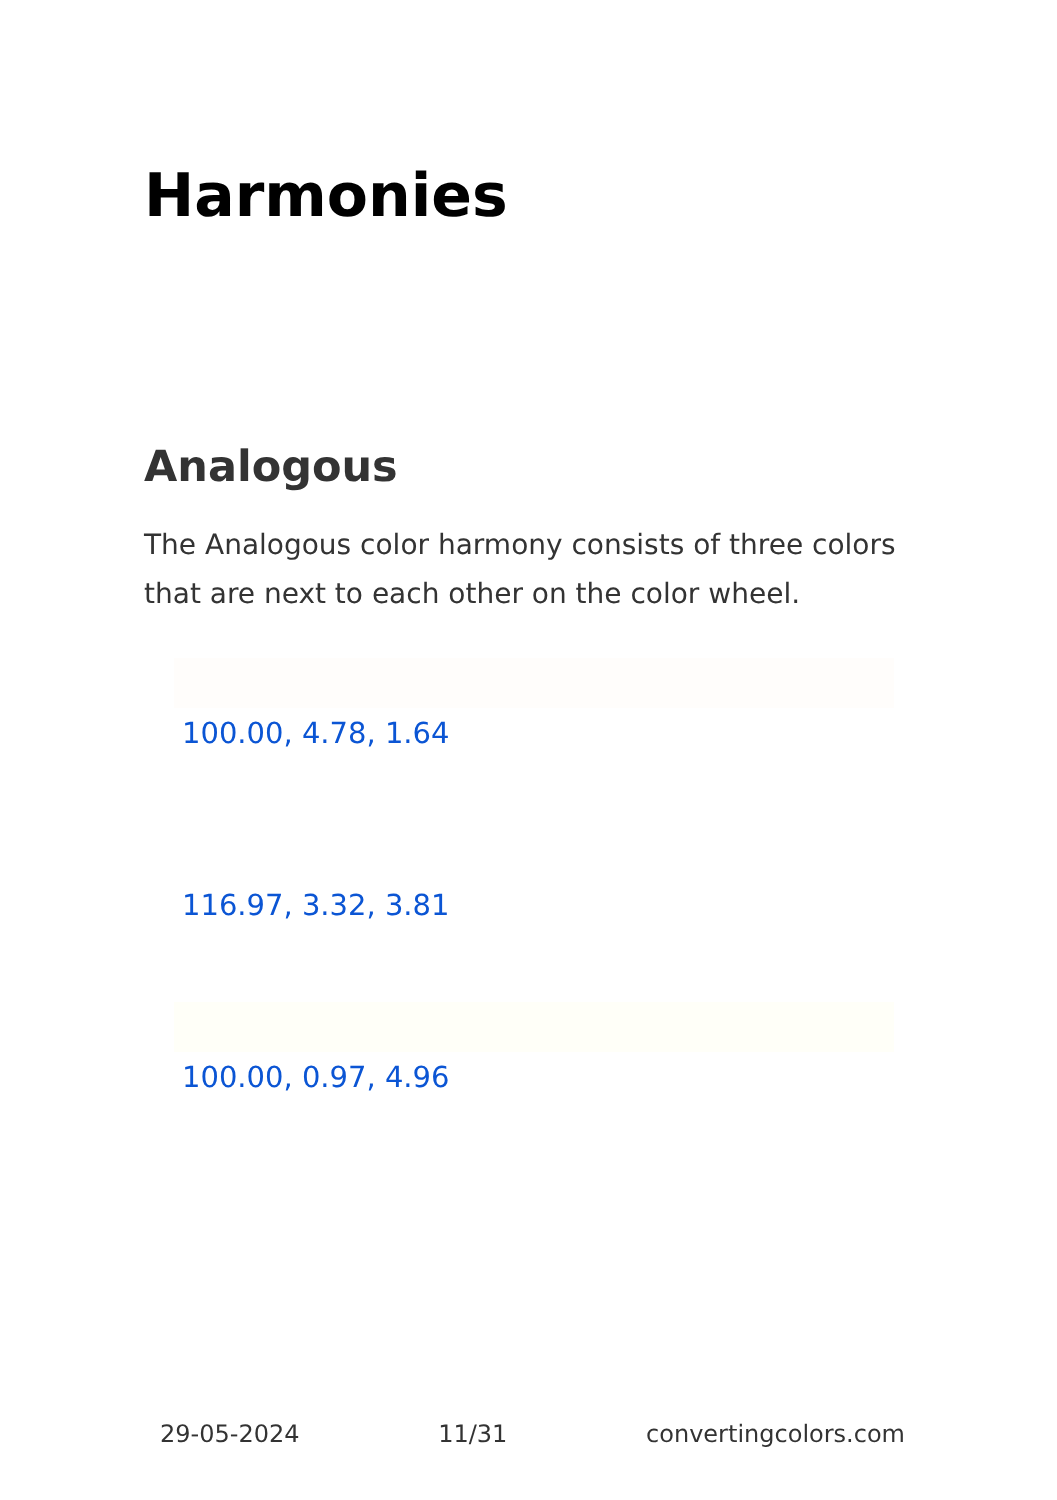Harmonies
Analogous
The Analogous color harmony consists of three colors that are next to each other on the color wheel.
100.00, 4.78, 1.64
116.97, 3.32, 3.81
100.00, 0.97, 4.96
29-05-2024 11/31 convertingcolors.com